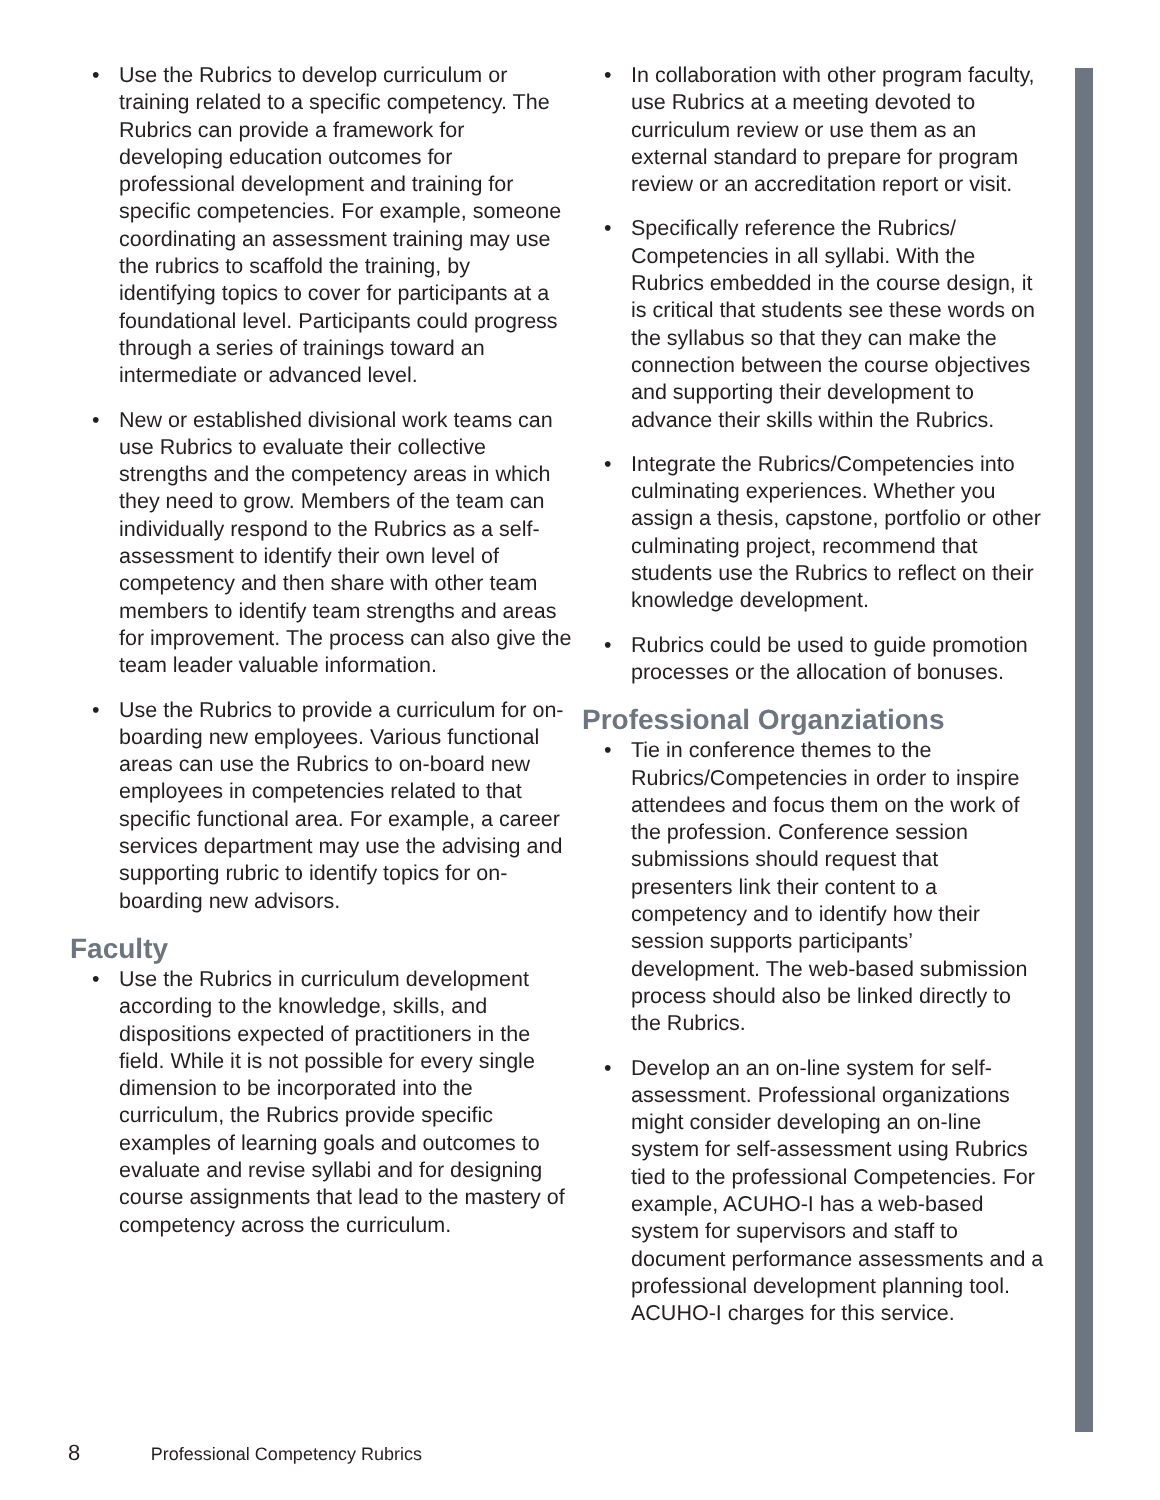• Use the Rubrics to develop curriculum or training related to a specific competency. The Rubrics can provide a framework for developing education outcomes for professional development and training for specific competencies. For example, someone coordinating an assessment training may use the rubrics to scaffold the training, by identifying topics to cover for participants at a foundational level. Participants could progress through a series of trainings toward an intermediate or advanced level.
• New or established divisional work teams can use Rubrics to evaluate their collective strengths and the competency areas in which they need to grow. Members of the team can individually respond to the Rubrics as a self-assessment to identify their own level of competency and then share with other team members to identify team strengths and areas for improvement. The process can also give the team leader valuable information.
• Use the Rubrics to provide a curriculum for on-boarding new employees. Various functional areas can use the Rubrics to on-board new employees in competencies related to that specific functional area. For example, a career services department may use the advising and supporting rubric to identify topics for on-boarding new advisors.
Faculty
• Use the Rubrics in curriculum development according to the knowledge, skills, and dispositions expected of practitioners in the field. While it is not possible for every single dimension to be incorporated into the curriculum, the Rubrics provide specific examples of learning goals and outcomes to evaluate and revise syllabi and for designing course assignments that lead to the mastery of competency across the curriculum.
• In collaboration with other program faculty, use Rubrics at a meeting devoted to curriculum review or use them as an external standard to prepare for program review or an accreditation report or visit.
• Specifically reference the Rubrics/ Competencies in all syllabi. With the Rubrics embedded in the course design, it is critical that students see these words on the syllabus so that they can make the connection between the course objectives and supporting their development to advance their skills within the Rubrics.
• Integrate the Rubrics/Competencies into culminating experiences. Whether you assign a thesis, capstone, portfolio or other culminating project, recommend that students use the Rubrics to reflect on their knowledge development.
• Rubrics could be used to guide promotion processes or the allocation of bonuses.
Professional Organziations
• Tie in conference themes to the Rubrics/Competencies in order to inspire attendees and focus them on the work of the profession. Conference session submissions should request that presenters link their content to a competency and to identify how their session supports participants’ development. The web-based submission process should also be linked directly to the Rubrics.
• Develop an an on-line system for self-assessment. Professional organizations might consider developing an on-line system for self-assessment using Rubrics tied to the professional Competencies. For example, ACUHO-I has a web-based system for supervisors and staff to document performance assessments and a professional development planning tool. ACUHO-I charges for this service.
8 Professional Competency Rubrics